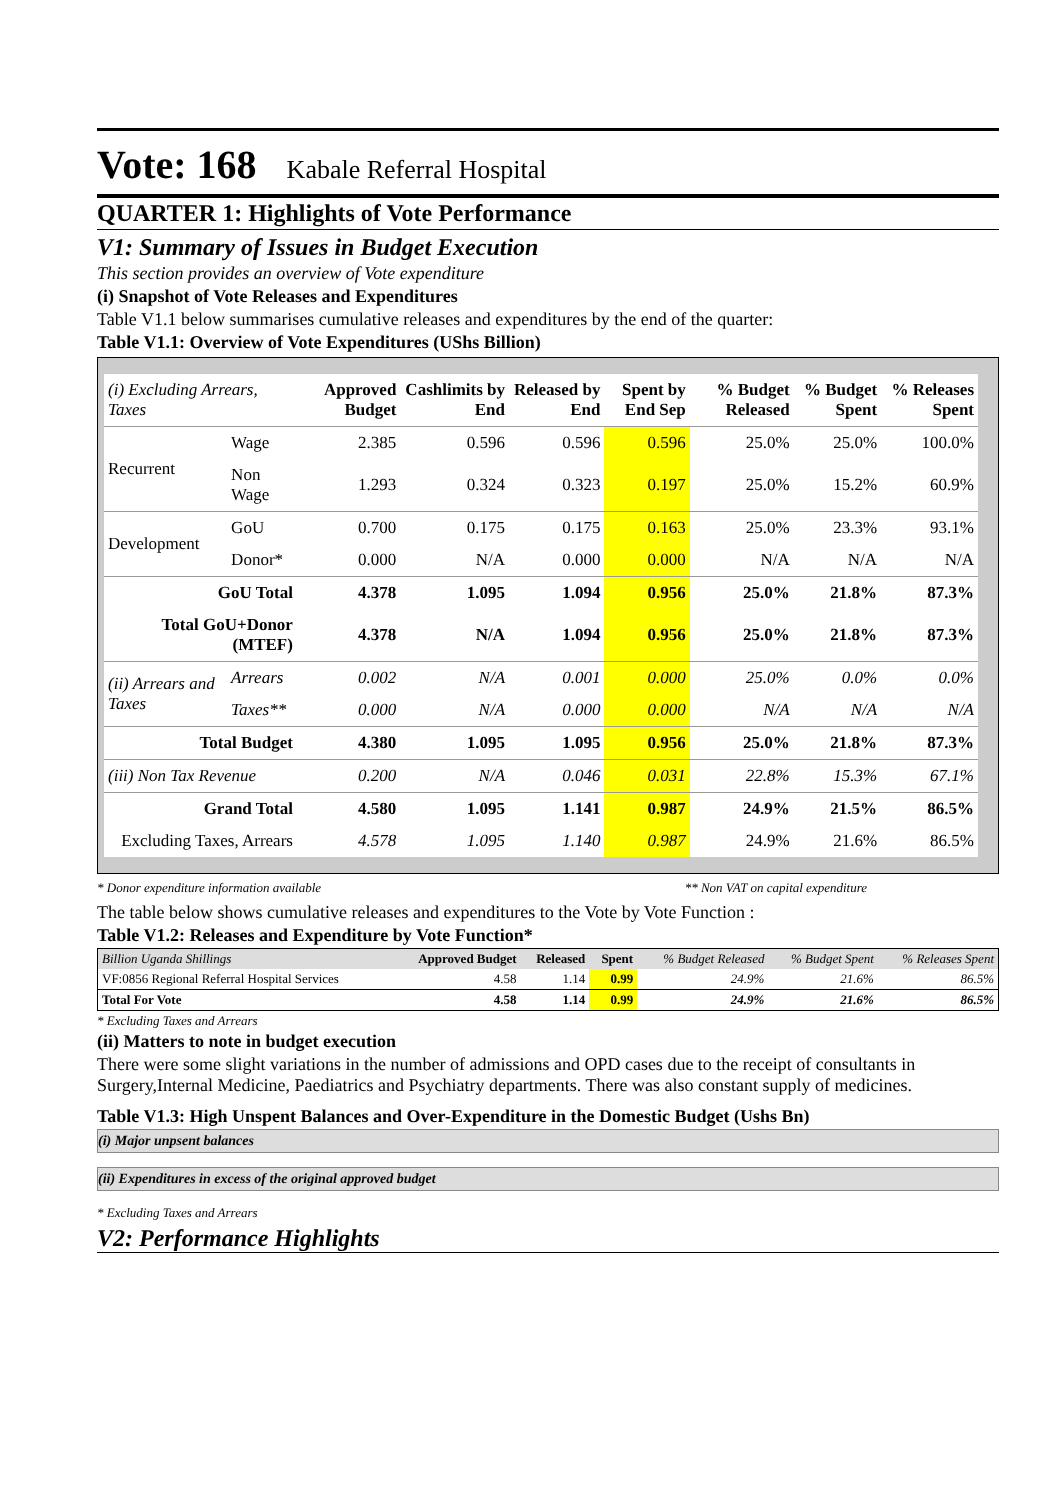Vote: 168 Kabale Referral Hospital
QUARTER 1: Highlights of Vote Performance
V1: Summary of Issues in Budget Execution
This section provides an overview of Vote expenditure
(i) Snapshot of Vote Releases and Expenditures
Table V1.1 below summarises cumulative releases and expenditures by the end of the quarter:
Table V1.1: Overview of Vote Expenditures (UShs Billion)
| (i) Excluding Arrears, Taxes | | Approved Budget | Cashlimits by End | Released by End | Spent by End Sep | % Budget Released | % Budget Spent | % Releases Spent |
| --- | --- | --- | --- | --- | --- | --- | --- | --- |
| Recurrent | Wage | 2.385 | 0.596 | 0.596 | 0.596 | 25.0% | 25.0% | 100.0% |
| | Non Wage | 1.293 | 0.324 | 0.323 | 0.197 | 25.0% | 15.2% | 60.9% |
| Development | GoU | 0.700 | 0.175 | 0.175 | 0.163 | 25.0% | 23.3% | 93.1% |
| | Donor* | 0.000 | N/A | 0.000 | 0.000 | N/A | N/A | N/A |
| GoU Total | | 4.378 | 1.095 | 1.094 | 0.956 | 25.0% | 21.8% | 87.3% |
| Total GoU+Donor (MTEF) | | 4.378 | N/A | 1.094 | 0.956 | 25.0% | 21.8% | 87.3% |
| (ii) Arrears and Taxes | Arrears | 0.002 | N/A | 0.001 | 0.000 | 25.0% | 0.0% | 0.0% |
| | Taxes** | 0.000 | N/A | 0.000 | 0.000 | N/A | N/A | N/A |
| Total Budget | | 4.380 | 1.095 | 1.095 | 0.956 | 25.0% | 21.8% | 87.3% |
| (iii) Non Tax Revenue | | 0.200 | N/A | 0.046 | 0.031 | 22.8% | 15.3% | 67.1% |
| Grand Total | | 4.580 | 1.095 | 1.141 | 0.987 | 24.9% | 21.5% | 86.5% |
| Excluding Taxes, Arrears | | 4.578 | 1.095 | 1.140 | 0.987 | 24.9% | 21.6% | 86.5% |
* Donor expenditure information available ** Non VAT on capital expenditure
The table below shows cumulative releases and expenditures to the Vote by Vote Function :
Table V1.2: Releases and Expenditure by Vote Function*
| Billion Uganda Shillings | Approved Budget | Released | Spent | % Budget Released | % Budget Spent | % Releases Spent |
| VF:0856 Regional Referral Hospital Services | 4.58 | 1.14 | 0.99 | 24.9% | 21.6% | 86.5% |
| Total For Vote | 4.58 | 1.14 | 0.99 | 24.9% | 21.6% | 86.5% |
* Excluding Taxes and Arrears
(ii) Matters to note in budget execution
There were some slight variations in the number of admissions and OPD cases due to the receipt of consultants in Surgery,Internal Medicine, Paediatrics and Psychiatry departments. There was also constant supply of medicines.
Table V1.3: High Unspent Balances and Over-Expenditure in the Domestic Budget (Ushs Bn)
(i) Major unpsent balances
(ii) Expenditures in excess of the original approved budget
* Excluding Taxes and Arrears
V2: Performance Highlights